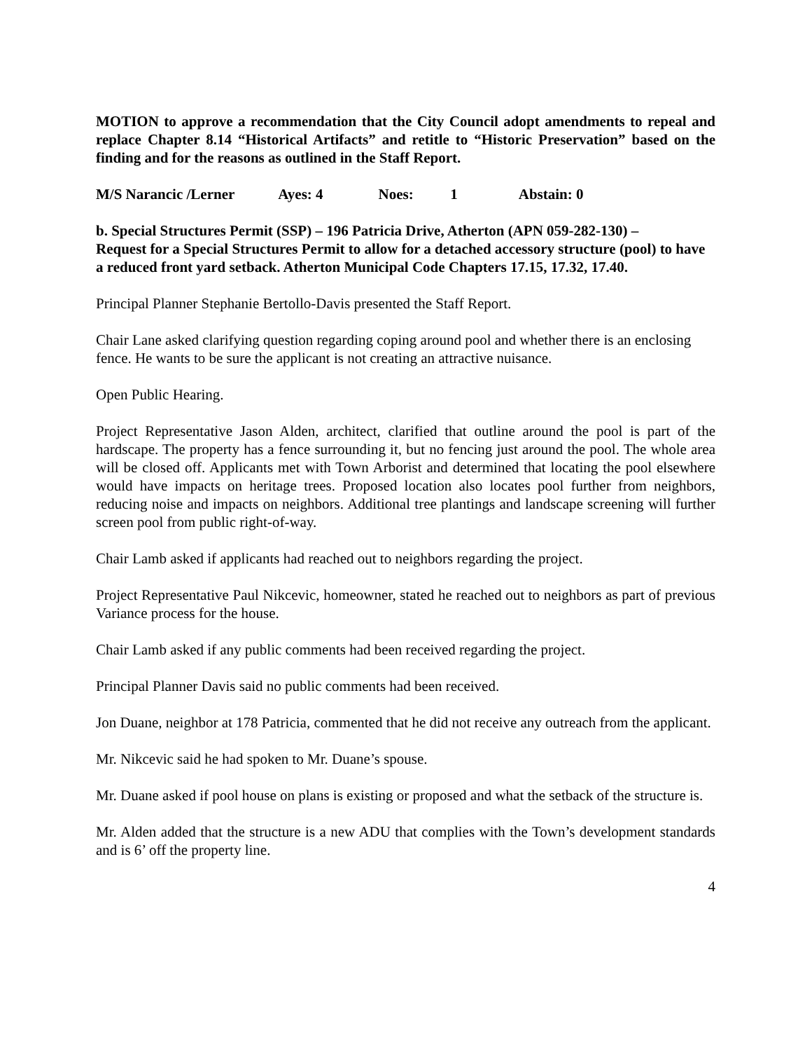MOTION to approve a recommendation that the City Council adopt amendments to repeal and replace Chapter 8.14 “Historical Artifacts” and retitle to “Historic Preservation” based on the finding and for the reasons as outlined in the Staff Report.
M/S Narancic /Lerner Ayes: 4 Noes: 1 Abstain: 0
b. Special Structures Permit (SSP) – 196 Patricia Drive, Atherton (APN 059-282-130) –
Request for a Special Structures Permit to allow for a detached accessory structure (pool) to have a reduced front yard setback. Atherton Municipal Code Chapters 17.15, 17.32, 17.40.
Principal Planner Stephanie Bertollo-Davis presented the Staff Report.
Chair Lane asked clarifying question regarding coping around pool and whether there is an enclosing fence. He wants to be sure the applicant is not creating an attractive nuisance.
Open Public Hearing.
Project Representative Jason Alden, architect, clarified that outline around the pool is part of the hardscape. The property has a fence surrounding it, but no fencing just around the pool. The whole area will be closed off. Applicants met with Town Arborist and determined that locating the pool elsewhere would have impacts on heritage trees. Proposed location also locates pool further from neighbors, reducing noise and impacts on neighbors. Additional tree plantings and landscape screening will further screen pool from public right-of-way.
Chair Lamb asked if applicants had reached out to neighbors regarding the project.
Project Representative Paul Nikcevic, homeowner, stated he reached out to neighbors as part of previous Variance process for the house.
Chair Lamb asked if any public comments had been received regarding the project.
Principal Planner Davis said no public comments had been received.
Jon Duane, neighbor at 178 Patricia, commented that he did not receive any outreach from the applicant.
Mr. Nikcevic said he had spoken to Mr. Duane’s spouse.
Mr. Duane asked if pool house on plans is existing or proposed and what the setback of the structure is.
Mr. Alden added that the structure is a new ADU that complies with the Town’s development standards and is 6’ off the property line.
4